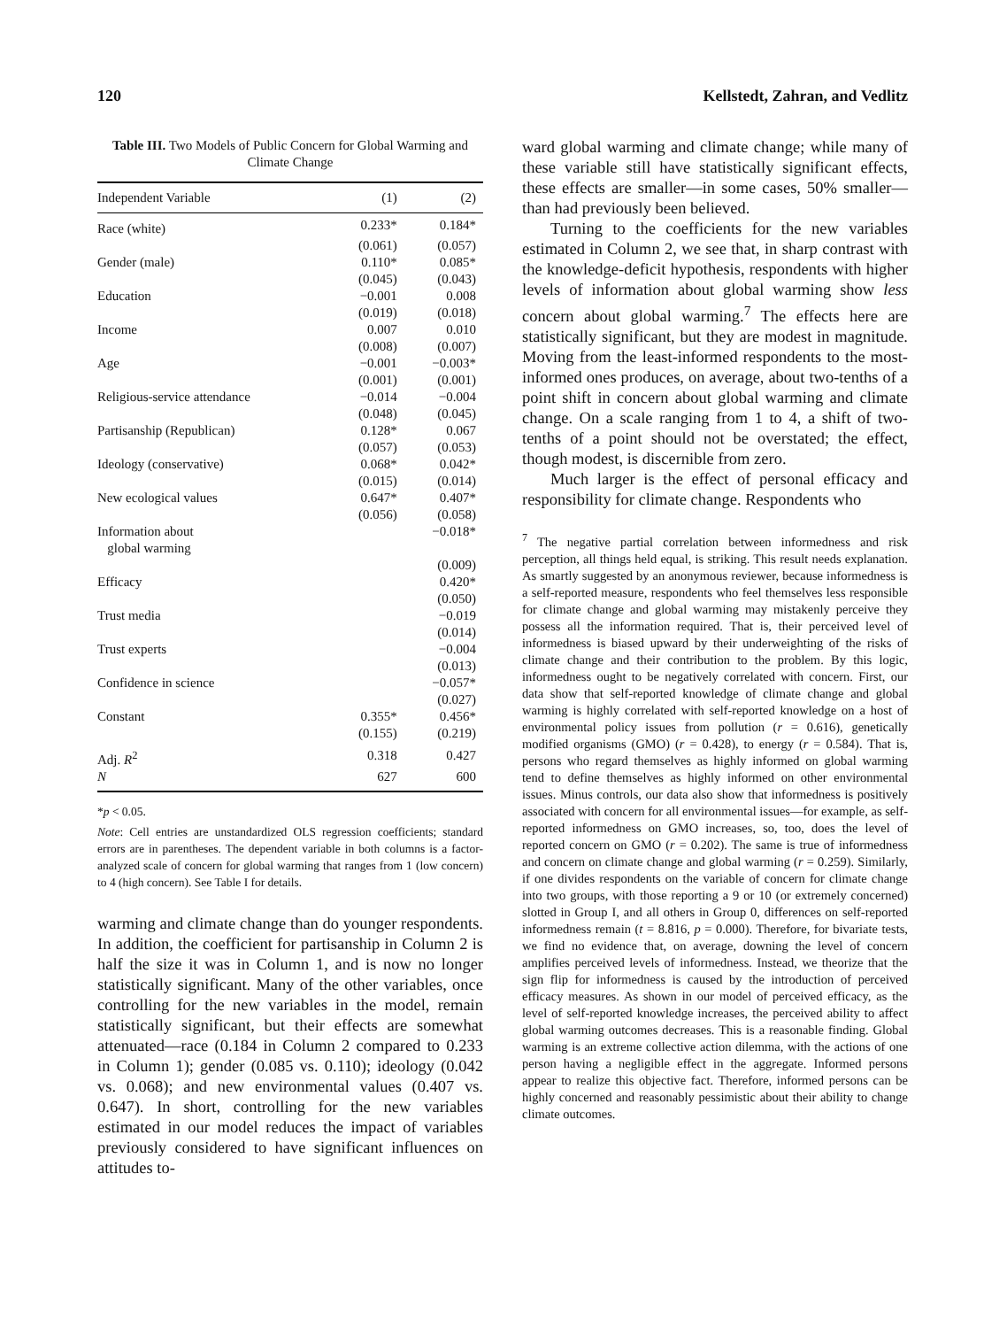120 Kellstedt, Zahran, and Vedlitz
Table III. Two Models of Public Concern for Global Warming and Climate Change
| Independent Variable | (1) | (2) |
| --- | --- | --- |
| Race (white) | 0.233* | 0.184* |
| | (0.061) | (0.057) |
| Gender (male) | 0.110* | 0.085* |
| | (0.045) | (0.043) |
| Education | −0.001 | 0.008 |
| | (0.019) | (0.018) |
| Income | 0.007 | 0.010 |
| | (0.008) | (0.007) |
| Age | −0.001 | −0.003* |
| | (0.001) | (0.001) |
| Religious-service attendance | −0.014 | −0.004 |
| | (0.048) | (0.045) |
| Partisanship (Republican) | 0.128* | 0.067 |
| | (0.057) | (0.053) |
| Ideology (conservative) | 0.068* | 0.042* |
| | (0.015) | (0.014) |
| New ecological values | 0.647* | 0.407* |
| | (0.056) | (0.058) |
| Information about global warming | | −0.018* |
| | | (0.009) |
| Efficacy | | 0.420* |
| | | (0.050) |
| Trust media | | −0.019 |
| | | (0.014) |
| Trust experts | | −0.004 |
| | | (0.013) |
| Confidence in science | | −0.057* |
| | | (0.027) |
| Constant | 0.355* | 0.456* |
| | (0.155) | (0.219) |
| Adj. R<sup>2</sup> | 0.318 | 0.427 |
| N | 627 | 600 |
*p < 0.05.
Note: Cell entries are unstandardized OLS regression coefficients; standard errors are in parentheses. The dependent variable in both columns is a factor-analyzed scale of concern for global warming that ranges from 1 (low concern) to 4 (high concern). See Table I for details.
warming and climate change than do younger respondents. In addition, the coefficient for partisanship in Column 2 is half the size it was in Column 1, and is now no longer statistically significant. Many of the other variables, once controlling for the new variables in the model, remain statistically significant, but their effects are somewhat attenuated—race (0.184 in Column 2 compared to 0.233 in Column 1); gender (0.085 vs. 0.110); ideology (0.042 vs. 0.068); and new environmental values (0.407 vs. 0.647). In short, controlling for the new variables estimated in our model reduces the impact of variables previously considered to have significant influences on attitudes to-
ward global warming and climate change; while many of these variable still have statistically significant effects, these effects are smaller—in some cases, 50% smaller—than had previously been believed.
Turning to the coefficients for the new variables estimated in Column 2, we see that, in sharp contrast with the knowledge-deficit hypothesis, respondents with higher levels of information about global warming show less concern about global warming.<sup>7</sup> The effects here are statistically significant, but they are modest in magnitude. Moving from the least-informed respondents to the most-informed ones produces, on average, about two-tenths of a point shift in concern about global warming and climate change. On a scale ranging from 1 to 4, a shift of two-tenths of a point should not be overstated; the effect, though modest, is discernible from zero.
Much larger is the effect of personal efficacy and responsibility for climate change. Respondents who
<sup>7</sup> The negative partial correlation between informedness and risk perception, all things held equal, is striking. This result needs explanation. As smartly suggested by an anonymous reviewer, because informedness is a self-reported measure, respondents who feel themselves less responsible for climate change and global warming may mistakenly perceive they possess all the information required. That is, their perceived level of informedness is biased upward by their underweighting of the risks of climate change and their contribution to the problem. By this logic, informedness ought to be negatively correlated with concern. First, our data show that self-reported knowledge of climate change and global warming is highly correlated with self-reported knowledge on a host of environmental policy issues from pollution (r = 0.616), genetically modified organisms (GMO) (r = 0.428), to energy (r = 0.584). That is, persons who regard themselves as highly informed on global warming tend to define themselves as highly informed on other environmental issues. Minus controls, our data also show that informedness is positively associated with concern for all environmental issues—for example, as self-reported informedness on GMO increases, so, too, does the level of reported concern on GMO (r = 0.202). The same is true of informedness and concern on climate change and global warming (r = 0.259). Similarly, if one divides respondents on the variable of concern for climate change into two groups, with those reporting a 9 or 10 (or extremely concerned) slotted in Group I, and all others in Group 0, differences on self-reported informedness remain (t = 8.816, p = 0.000). Therefore, for bivariate tests, we find no evidence that, on average, downing the level of concern amplifies perceived levels of informedness. Instead, we theorize that the sign flip for informedness is caused by the introduction of perceived efficacy measures. As shown in our model of perceived efficacy, as the level of self-reported knowledge increases, the perceived ability to affect global warming outcomes decreases. This is a reasonable finding. Global warming is an extreme collective action dilemma, with the actions of one person having a negligible effect in the aggregate. Informed persons appear to realize this objective fact. Therefore, informed persons can be highly concerned and reasonably pessimistic about their ability to change climate outcomes.